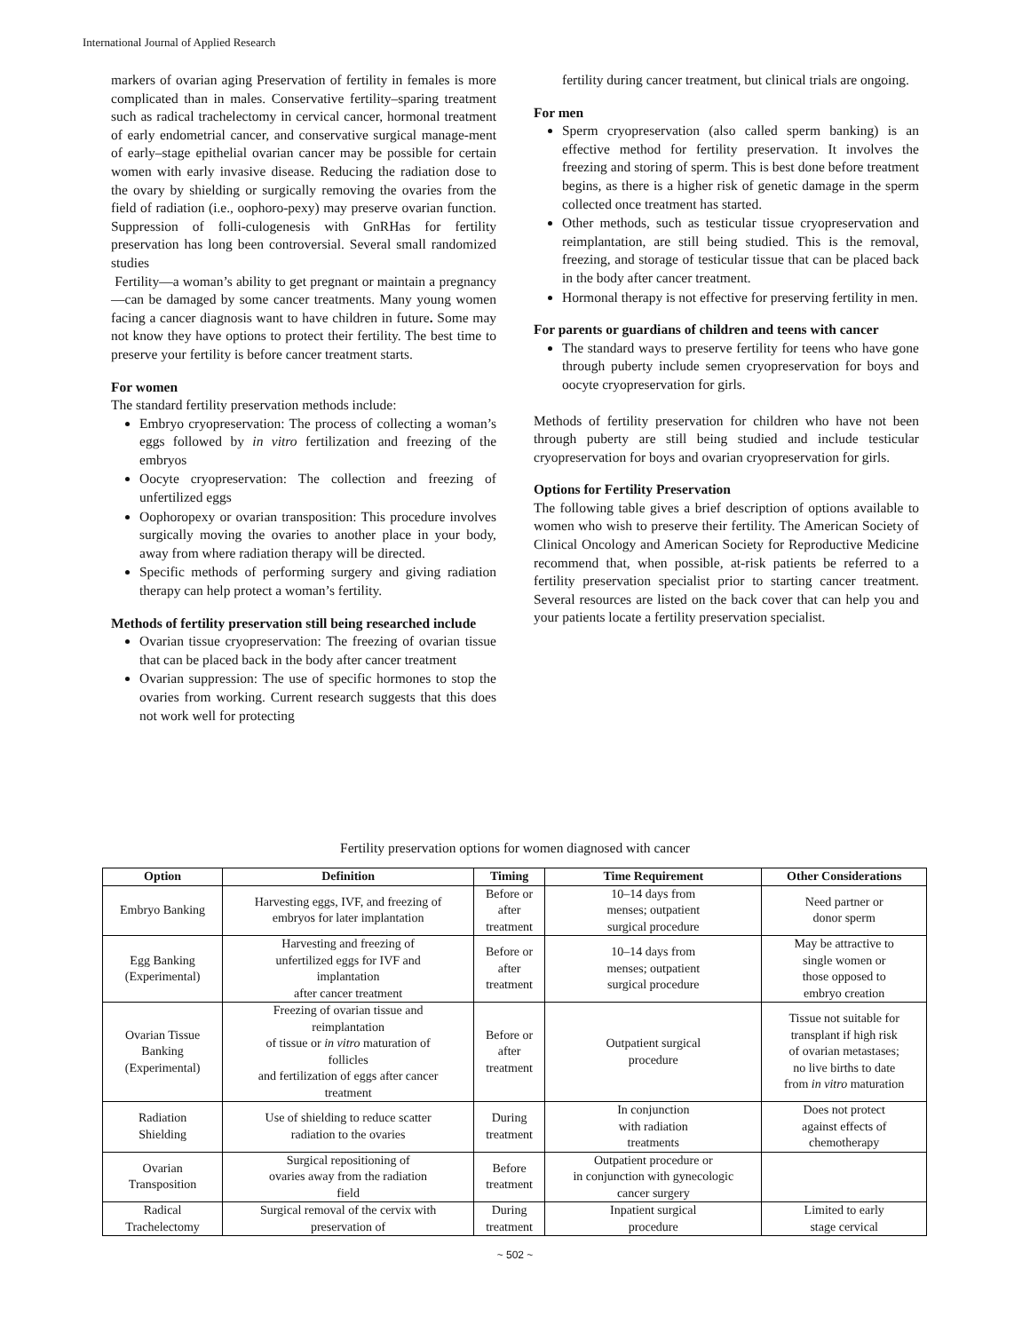International Journal of Applied Research
markers of ovarian aging Preservation of fertility in females is more complicated than in males. Conservative fertility–sparing treatment such as radical trachelectomy in cervical cancer, hormonal treatment of early endometrial cancer, and conservative surgical manage-ment of early–stage epithelial ovarian cancer may be possible for certain women with early invasive disease. Reducing the radiation dose to the ovary by shielding or surgically removing the ovaries from the field of radiation (i.e., oophoro-pexy) may preserve ovarian function. Suppression of folli-culogenesis with GnRHas for fertility preservation has long been controversial. Several small randomized studies
Fertility—a woman’s ability to get pregnant or maintain a pregnancy—can be damaged by some cancer treatments. Many young women facing a cancer diagnosis want to have children in future. Some may not know they have options to protect their fertility. The best time to preserve your fertility is before cancer treatment starts.
For women
The standard fertility preservation methods include:
Embryo cryopreservation: The process of collecting a woman’s eggs followed by in vitro fertilization and freezing of the embryos
Oocyte cryopreservation: The collection and freezing of unfertilized eggs
Oophoropexy or ovarian transposition: This procedure involves surgically moving the ovaries to another place in your body, away from where radiation therapy will be directed.
Specific methods of performing surgery and giving radiation therapy can help protect a woman’s fertility.
Methods of fertility preservation still being researched include
Ovarian tissue cryopreservation: The freezing of ovarian tissue that can be placed back in the body after cancer treatment
Ovarian suppression: The use of specific hormones to stop the ovaries from working. Current research suggests that this does not work well for protecting
fertility during cancer treatment, but clinical trials are ongoing.
For men
Sperm cryopreservation (also called sperm banking) is an effective method for fertility preservation. It involves the freezing and storing of sperm. This is best done before treatment begins, as there is a higher risk of genetic damage in the sperm collected once treatment has started.
Other methods, such as testicular tissue cryopreservation and reimplantation, are still being studied. This is the removal, freezing, and storage of testicular tissue that can be placed back in the body after cancer treatment.
Hormonal therapy is not effective for preserving fertility in men.
For parents or guardians of children and teens with cancer
The standard ways to preserve fertility for teens who have gone through puberty include semen cryopreservation for boys and oocyte cryopreservation for girls.
Methods of fertility preservation for children who have not been through puberty are still being studied and include testicular cryopreservation for boys and ovarian cryopreservation for girls.
Options for Fertility Preservation
The following table gives a brief description of options available to women who wish to preserve their fertility. The American Society of Clinical Oncology and American Society for Reproductive Medicine recommend that, when possible, at-risk patients be referred to a fertility preservation specialist prior to starting cancer treatment. Several resources are listed on the back cover that can help you and your patients locate a fertility preservation specialist.
Fertility preservation options for women diagnosed with cancer
| Option | Definition | Timing | Time Requirement | Other Considerations |
| --- | --- | --- | --- | --- |
| Embryo Banking | Harvesting eggs, IVF, and freezing of embryos for later implantation | Before or after treatment | 10–14 days from menses; outpatient surgical procedure | Need partner or donor sperm |
| Egg Banking (Experimental) | Harvesting and freezing of unfertilized eggs for IVF and implantation after cancer treatment | Before or after treatment | 10–14 days from menses; outpatient surgical procedure | May be attractive to single women or those opposed to embryo creation |
| Ovarian Tissue Banking (Experimental) | Freezing of ovarian tissue and reimplantation of tissue or in vitro maturation of follicles and fertilization of eggs after cancer treatment | Before or after treatment | Outpatient surgical procedure | Tissue not suitable for transplant if high risk of ovarian metastases; no live births to date from in vitro maturation |
| Radiation Shielding | Use of shielding to reduce scatter radiation to the ovaries | During treatment | In conjunction with radiation treatments | Does not protect against effects of chemotherapy |
| Ovarian Transposition | Surgical repositioning of ovaries away from the radiation field | Before treatment | Outpatient procedure or in conjunction with gynecologic cancer surgery | |
| Radical Trachelectomy | Surgical removal of the cervix with preservation of | During treatment | Inpatient surgical procedure | Limited to early stage cervical |
~ 502 ~